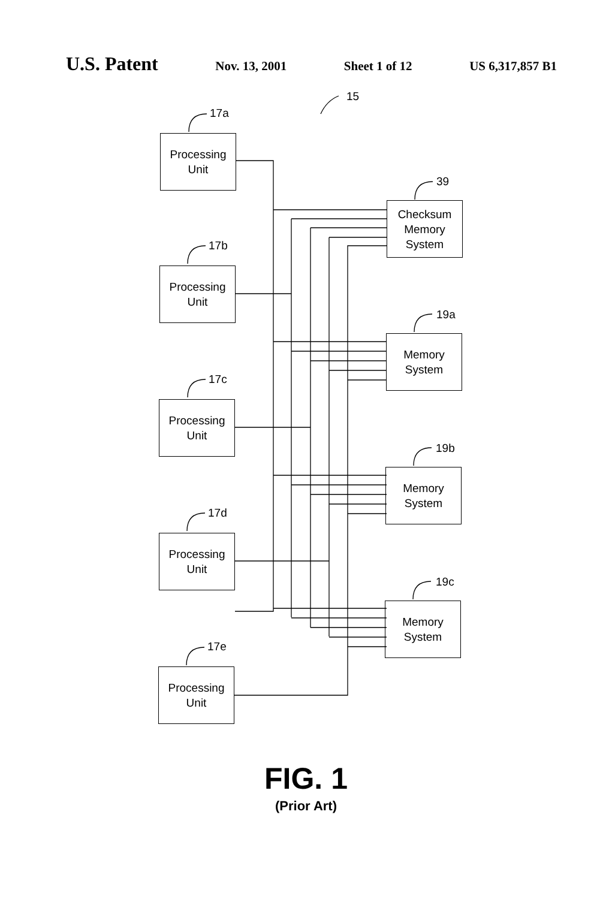U.S. Patent
Nov. 13, 2001 Sheet 1 of 12 US 6,317,857 B1
17a
Processing
Unit
17b
Processing
Unit
17c
Processing
Unit
17d
Processing
Unit
17e
Processing
Unit
15
39
Checksum
Memory
System
19a
Memory
System
19b
Memory
System
19c
Memory
System
FIG. 1
(Prior Art)